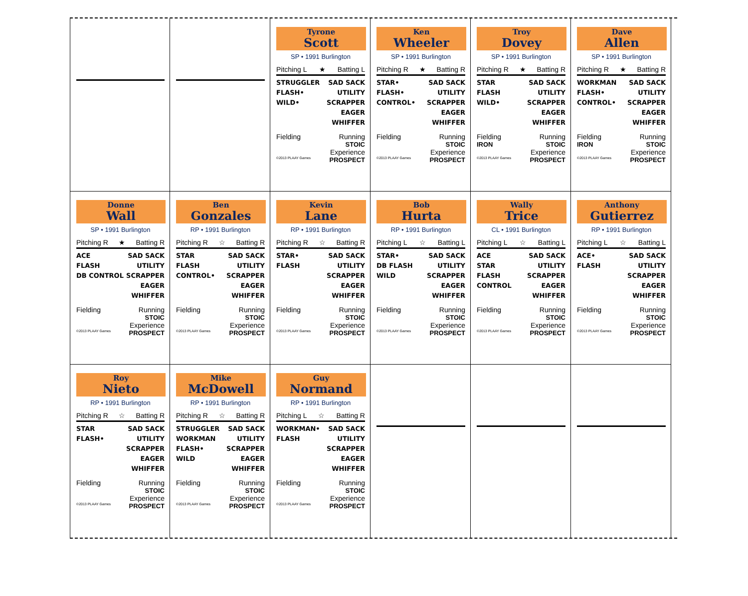Tyrone
Scott
SP • 1991 Burlington
Pitching L ★ Batting L
STRUGGLER
FLASH•
WILD•
SAD SACK
UTILITY
SCRAPPER
EAGER
WHIFFER
Fielding Running
STOIC
Experience
©2013 PLAAY Games PROSPECT
Ken
Wheeler
SP • 1991 Burlington
Pitching R ★ Batting R
STAR•
FLASH•
CONTROL•
SAD SACK
UTILITY
SCRAPPER
EAGER
WHIFFER
Fielding Running
STOIC
Experience
©2013 PLAAY Games PROSPECT
Troy
Dovey
SP • 1991 Burlington
Pitching R ★ Batting R
STAR
FLASH
WILD•
SAD SACK
UTILITY
SCRAPPER
EAGER
WHIFFER
Fielding Running
IRON STOIC
Experience
©2013 PLAAY Games PROSPECT
Dave
Allen
SP • 1991 Burlington
Pitching R ★ Batting R
WORKMAN
FLASH•
CONTROL•
SAD SACK
UTILITY
SCRAPPER
EAGER
WHIFFER
Fielding Running
IRON STOIC
Experience
©2013 PLAAY Games PROSPECT
Donne
Wall
SP • 1991 Burlington
Pitching R ★ Batting R
ACE
FLASH
DB CONTROL
SAD SACK
UTILITY
SCRAPPER
EAGER
WHIFFER
Fielding Running
STOIC
Experience
©2013 PLAAY Games PROSPECT
Ben
Gonzales
RP • 1991 Burlington
Pitching R ☆ Batting R
STAR
FLASH
CONTROL•
SAD SACK
UTILITY
SCRAPPER
EAGER
WHIFFER
Fielding Running
STOIC
Experience
©2013 PLAAY Games PROSPECT
Kevin
Lane
RP • 1991 Burlington
Pitching R ☆ Batting R
STAR•
FLASH
SAD SACK
UTILITY
SCRAPPER
EAGER
WHIFFER
Fielding Running
STOIC
Experience
©2013 PLAAY Games PROSPECT
Bob
Hurta
RP • 1991 Burlington
Pitching L ☆ Batting L
STAR•
DB FLASH
WILD
SAD SACK
UTILITY
SCRAPPER
EAGER
WHIFFER
Fielding Running
STOIC
Experience
©2013 PLAAY Games PROSPECT
Wally
Trice
CL • 1991 Burlington
Pitching L ☆ Batting L
ACE
STAR
FLASH
CONTROL
SAD SACK
UTILITY
SCRAPPER
EAGER
WHIFFER
Fielding Running
STOIC
Experience
©2013 PLAAY Games PROSPECT
Anthony
Gutierrez
RP • 1991 Burlington
Pitching L ☆ Batting L
ACE•
FLASH
SAD SACK
UTILITY
SCRAPPER
EAGER
WHIFFER
Fielding Running
STOIC
Experience
©2013 PLAAY Games PROSPECT
Roy
Nieto
RP • 1991 Burlington
Pitching R ☆ Batting R
STAR
FLASH•
SAD SACK
UTILITY
SCRAPPER
EAGER
WHIFFER
Fielding Running
STOIC
Experience
©2013 PLAAY Games PROSPECT
Mike
McDowell
RP • 1991 Burlington
Pitching R ☆ Batting R
STRUGGLER
WORKMAN
FLASH•
WILD
SAD SACK
UTILITY
SCRAPPER
EAGER
WHIFFER
Fielding Running
STOIC
Experience
©2013 PLAAY Games PROSPECT
Guy
Normand
RP • 1991 Burlington
Pitching L ☆ Batting R
WORKMAN•
FLASH
SAD SACK
UTILITY
SCRAPPER
EAGER
WHIFFER
Fielding Running
STOIC
Experience
©2013 PLAAY Games PROSPECT